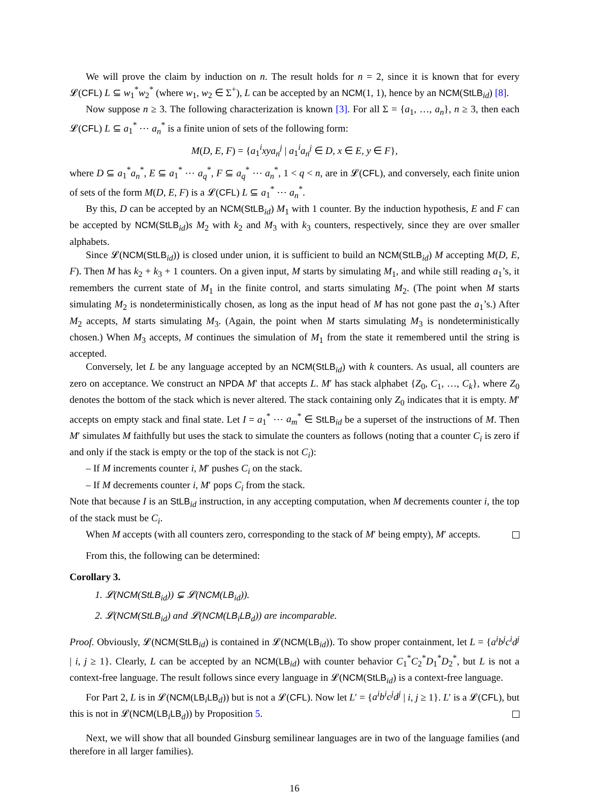We will prove the claim by induction on n. The result holds for n = 2, since it is known that for every 𝓛(CFL) L ⊆ w<sub>1</sub><sup>*</sup>w<sub>2</sub><sup>*</sup> (where w<sub>1</sub>, w<sub>2</sub> ∈ Σ<sup>+</sup>), L can be accepted by an NCM(1, 1), hence by an NCM(StLB<sub>id</sub>) [8].
Now suppose n ≥ 3. The following characterization is known [3]. For all Σ = {a<sub>1</sub>, …, a<sub>n</sub>}, n ≥ 3, then each 𝓛(CFL) L ⊆ a<sub>1</sub><sup>*</sup> ⋯ a<sub>n</sub><sup>*</sup> is a finite union of sets of the following form:
M(D, E, F) = {a<sub>1</sub><sup>i</sup>xya<sub>n</sub><sup>j</sup> | a<sub>1</sub><sup>i</sup>a<sub>n</sub><sup>j</sup> ∈ D, x ∈ E, y ∈ F},
where D ⊆ a<sub>1</sub><sup>*</sup>a<sub>n</sub><sup>*</sup>, E ⊆ a<sub>1</sub><sup>*</sup> ⋯ a<sub>q</sub><sup>*</sup>, F ⊆ a<sub>q</sub><sup>*</sup> ⋯ a<sub>n</sub><sup>*</sup>, 1 < q < n, are in 𝓛(CFL), and conversely, each finite union of sets of the form M(D, E, F) is a 𝓛(CFL) L ⊆ a<sub>1</sub><sup>*</sup> ⋯ a<sub>n</sub><sup>*</sup>.
By this, D can be accepted by an NCM(StLB<sub>id</sub>) M<sub>1</sub> with 1 counter. By the induction hypothesis, E and F can be accepted by NCM(StLB<sub>id</sub>)s M<sub>2</sub> with k<sub>2</sub> and M<sub>3</sub> with k<sub>3</sub> counters, respectively, since they are over smaller alphabets.
Since 𝓛(NCM(StLB<sub>id</sub>)) is closed under union, it is sufficient to build an NCM(StLB<sub>id</sub>) M accepting M(D, E, F). Then M has k<sub>2</sub> + k<sub>3</sub> + 1 counters. On a given input, M starts by simulating M<sub>1</sub>, and while still reading a<sub>1</sub>’s, it remembers the current state of M<sub>1</sub> in the finite control, and starts simulating M<sub>2</sub>. (The point when M starts simulating M<sub>2</sub> is nondeterministically chosen, as long as the input head of M has not gone past the a<sub>1</sub>’s.) After M<sub>2</sub> accepts, M starts simulating M<sub>3</sub>. (Again, the point when M starts simulating M<sub>3</sub> is nondeterministically chosen.) When M<sub>3</sub> accepts, M continues the simulation of M<sub>1</sub> from the state it remembered until the string is accepted.
Conversely, let L be any language accepted by an NCM(StLB<sub>id</sub>) with k counters. As usual, all counters are zero on acceptance. We construct an NPDA M′ that accepts L. M′ has stack alphabet {Z<sub>0</sub>, C<sub>1</sub>, …, C<sub>k</sub>}, where Z<sub>0</sub> denotes the bottom of the stack which is never altered. The stack containing only Z<sub>0</sub> indicates that it is empty. M′ accepts on empty stack and final state. Let I = a<sub>1</sub><sup>*</sup> ⋯ a<sub>m</sub><sup>*</sup> ∈ StLB<sub>id</sub> be a superset of the instructions of M. Then M′ simulates M faithfully but uses the stack to simulate the counters as follows (noting that a counter C<sub>i</sub> is zero if and only if the stack is empty or the top of the stack is not C<sub>i</sub>):
– If M increments counter i, M′ pushes C<sub>i</sub> on the stack.
– If M decrements counter i, M′ pops C<sub>i</sub> from the stack.
Note that because I is an StLB<sub>id</sub> instruction, in any accepting computation, when M decrements counter i, the top of the stack must be C<sub>i</sub>.
When M accepts (with all counters zero, corresponding to the stack of M′ being empty), M′ accepts.
From this, the following can be determined:
Corollary 3.
1. 𝓛(NCM(StLB<sub>id</sub>)) ⊊ 𝓛(NCM(LB<sub>id</sub>)).
2. 𝓛(NCM(StLB<sub>id</sub>) and 𝓛(NCM(LB<sub>i</sub>LB<sub>d</sub>)) are incomparable.
Proof. Obviously, 𝓛(NCM(StLB<sub>id</sub>) is contained in 𝓛(NCM(LB<sub>id</sub>)). To show proper containment, let L = {a<sup>i</sup>b<sup>j</sup>c<sup>i</sup>d<sup>j</sup> | i, j ≥ 1}. Clearly, L can be accepted by an NCM(LB<sub>id</sub>) with counter behavior C<sub>1</sub><sup>*</sup>C<sub>2</sub><sup>*</sup>D<sub>1</sub><sup>*</sup>D<sub>2</sub><sup>*</sup>, but L is not a context-free language. The result follows since every language in 𝓛(NCM(StLB<sub>id</sub>) is a context-free language.
For Part 2, L is in 𝓛(NCM(LB<sub>i</sub>LB<sub>d</sub>)) but is not a 𝓛(CFL). Now let L′ = {a<sup>i</sup>b<sup>i</sup>c<sup>j</sup>d<sup>j</sup> | i, j ≥ 1}. L′ is a 𝓛(CFL), but this is not in 𝓛(NCM(LB<sub>i</sub>LB<sub>d</sub>)) by Proposition 5.
Next, we will show that all bounded Ginsburg semilinear languages are in two of the language families (and therefore in all larger families).
16